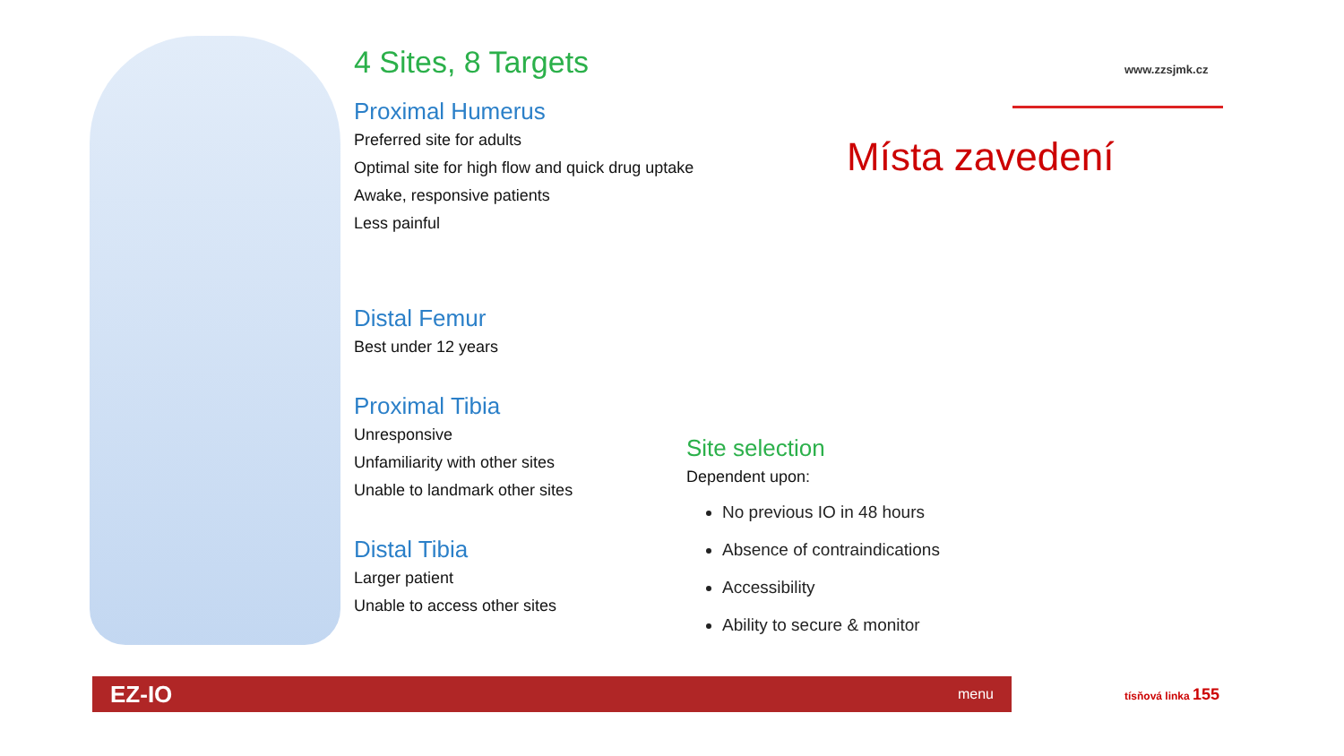www.zzsjmk.cz
4 Sites, 8 Targets
Proximal Humerus
Preferred site for adults
Optimal site for high flow and quick drug uptake
Awake, responsive patients
Less painful
Distal Femur
Best under 12 years
Proximal Tibia
Unresponsive
Unfamiliarity with other sites
Unable to landmark other sites
Distal Tibia
Larger patient
Unable to access other sites
Místa zavedení
Site selection
Dependent upon:
No previous IO in 48 hours
Absence of contraindications
Accessibility
Ability to secure & monitor
EZ-IO menu tísňová linka 155